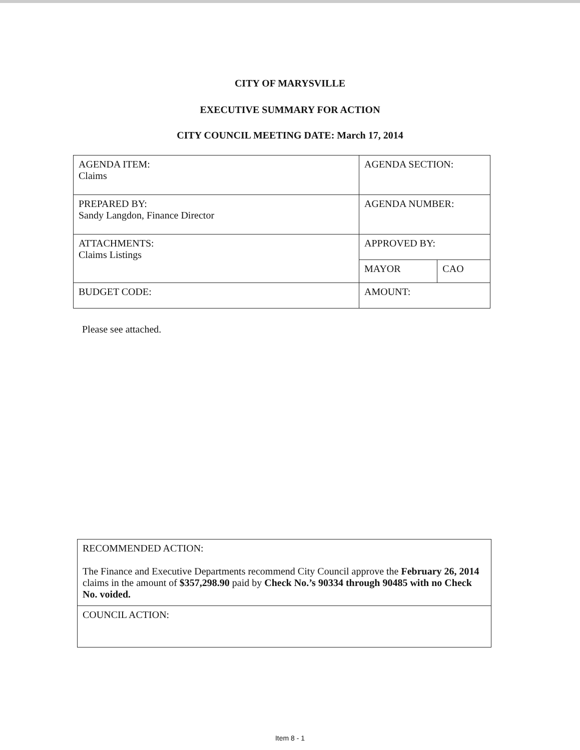CITY OF MARYSVILLE
EXECUTIVE SUMMARY FOR ACTION
CITY COUNCIL MEETING DATE: March 17, 2014
| AGENDA ITEM: Claims | AGENDA SECTION: | |
| PREPARED BY: Sandy Langdon, Finance Director | AGENDA NUMBER: | |
| ATTACHMENTS: Claims Listings | APPROVED BY: | |
| | MAYOR | CAO |
| BUDGET CODE: | AMOUNT: | |
Please see attached.
| RECOMMENDED ACTION: The Finance and Executive Departments recommend City Council approve the February 26, 2014 claims in the amount of $357,298.90 paid by Check No.’s 90334 through 90485 with no Check No. voided. |
| COUNCIL ACTION: |
Item 8 - 1